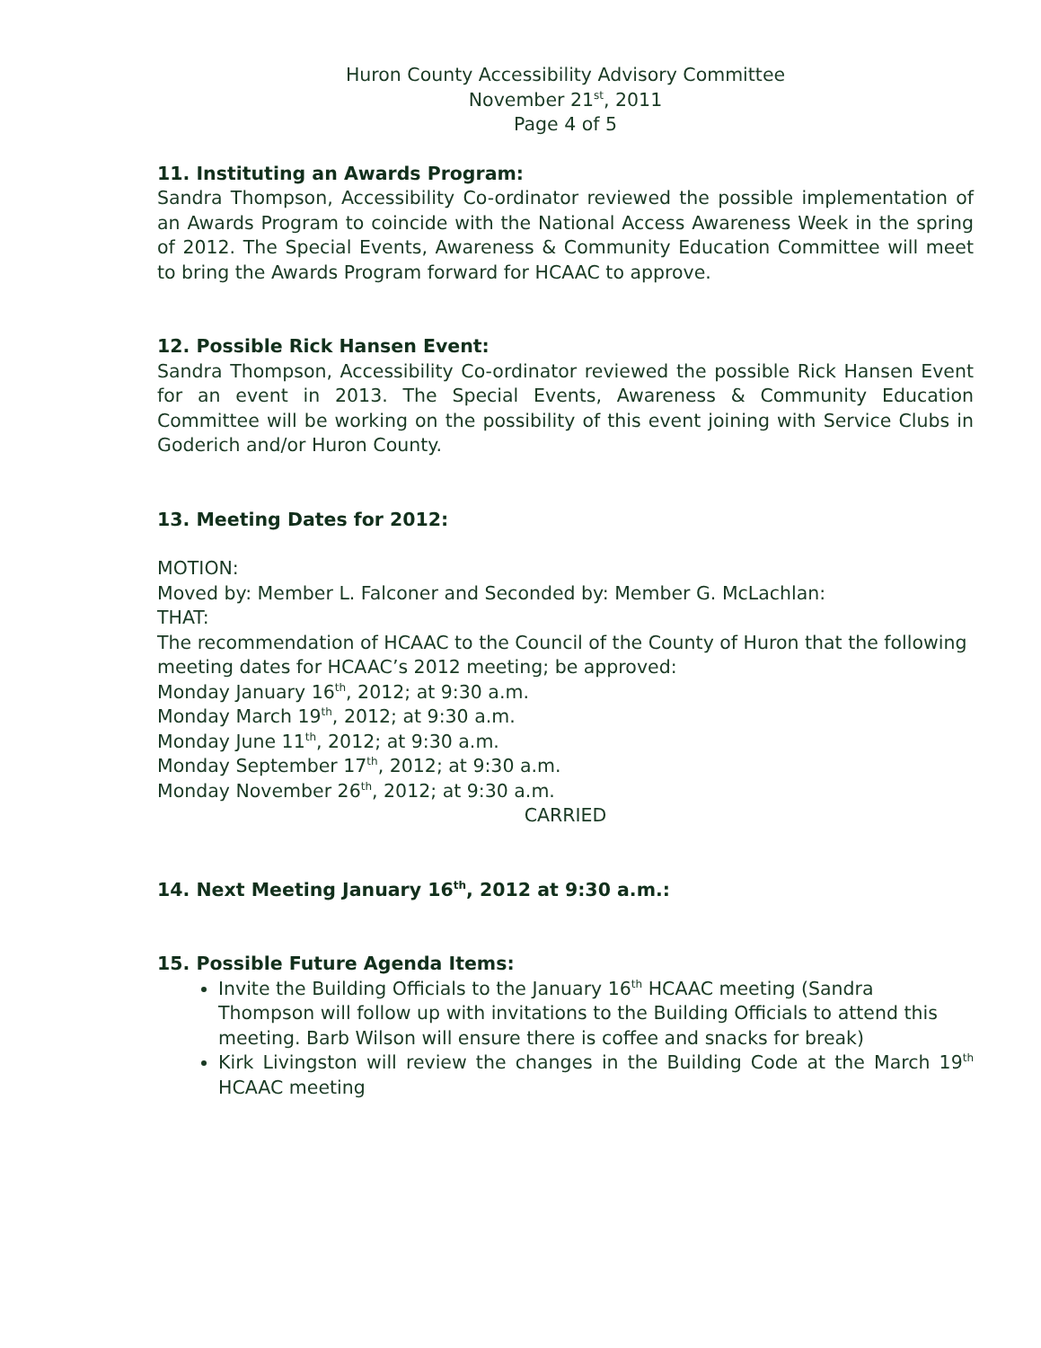Huron County Accessibility Advisory Committee
November 21<sup>st</sup>, 2011
Page 4 of 5
11. Instituting an Awards Program:
Sandra Thompson, Accessibility Co-ordinator reviewed the possible implementation of an Awards Program to coincide with the National Access Awareness Week in the spring of 2012. The Special Events, Awareness & Community Education Committee will meet to bring the Awards Program forward for HCAAC to approve.
12. Possible Rick Hansen Event:
Sandra Thompson, Accessibility Co-ordinator reviewed the possible Rick Hansen Event for an event in 2013. The Special Events, Awareness & Community Education Committee will be working on the possibility of this event joining with Service Clubs in Goderich and/or Huron County.
13. Meeting Dates for 2012:
MOTION:
Moved by: Member L. Falconer and Seconded by: Member G. McLachlan:
THAT:
The recommendation of HCAAC to the Council of the County of Huron that the following meeting dates for HCAAC’s 2012 meeting; be approved:
Monday January 16<sup>th</sup>, 2012; at 9:30 a.m.
Monday March 19<sup>th</sup>, 2012; at 9:30 a.m.
Monday June 11<sup>th</sup>, 2012; at 9:30 a.m.
Monday September 17<sup>th</sup>, 2012; at 9:30 a.m.
Monday November 26<sup>th</sup>, 2012; at 9:30 a.m.
CARRIED
14. Next Meeting January 16<sup>th</sup>, 2012 at 9:30 a.m.:
15. Possible Future Agenda Items:
Invite the Building Officials to the January 16<sup>th</sup> HCAAC meeting (Sandra Thompson will follow up with invitations to the Building Officials to attend this meeting. Barb Wilson will ensure there is coffee and snacks for break)
Kirk Livingston will review the changes in the Building Code at the March 19<sup>th</sup> HCAAC meeting